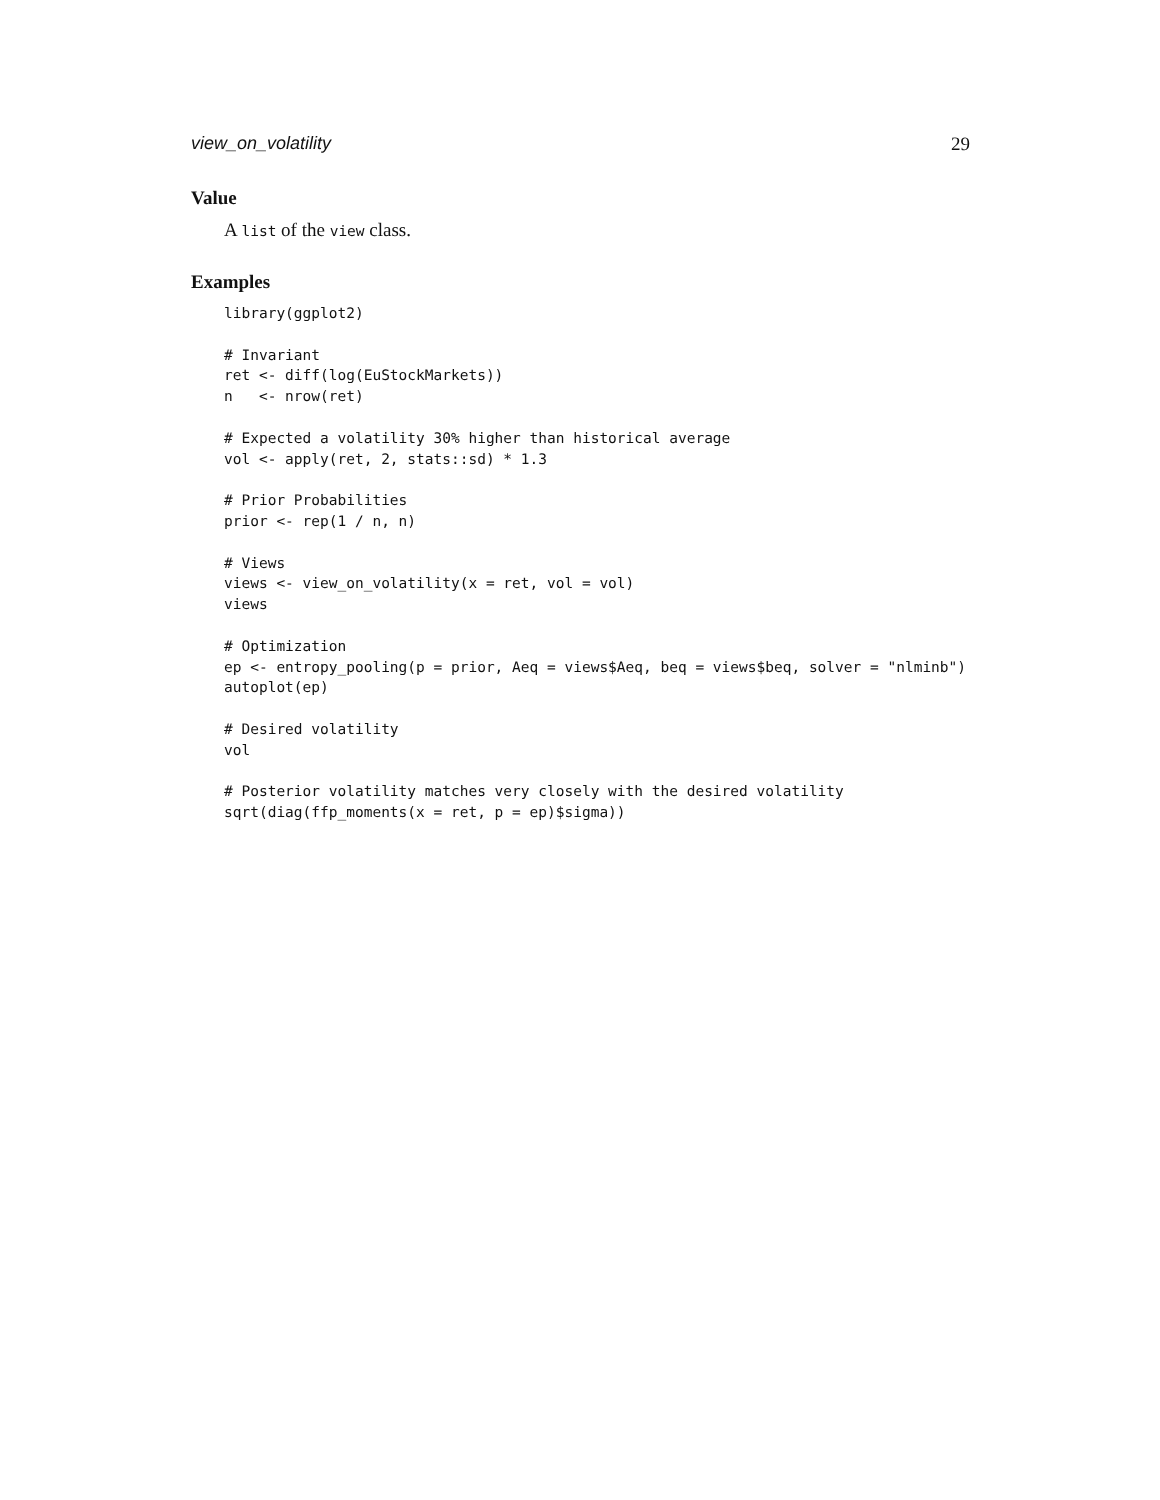view_on_volatility 29
Value
A list of the view class.
Examples
library(ggplot2)

# Invariant
ret <- diff(log(EuStockMarkets))
n   <- nrow(ret)

# Expected a volatility 30% higher than historical average
vol <- apply(ret, 2, stats::sd) * 1.3

# Prior Probabilities
prior <- rep(1 / n, n)

# Views
views <- view_on_volatility(x = ret, vol = vol)
views

# Optimization
ep <- entropy_pooling(p = prior, Aeq = views$Aeq, beq = views$beq, solver = "nlminb")
autoplot(ep)

# Desired volatility
vol

# Posterior volatility matches very closely with the desired volatility
sqrt(diag(ffp_moments(x = ret, p = ep)$sigma))